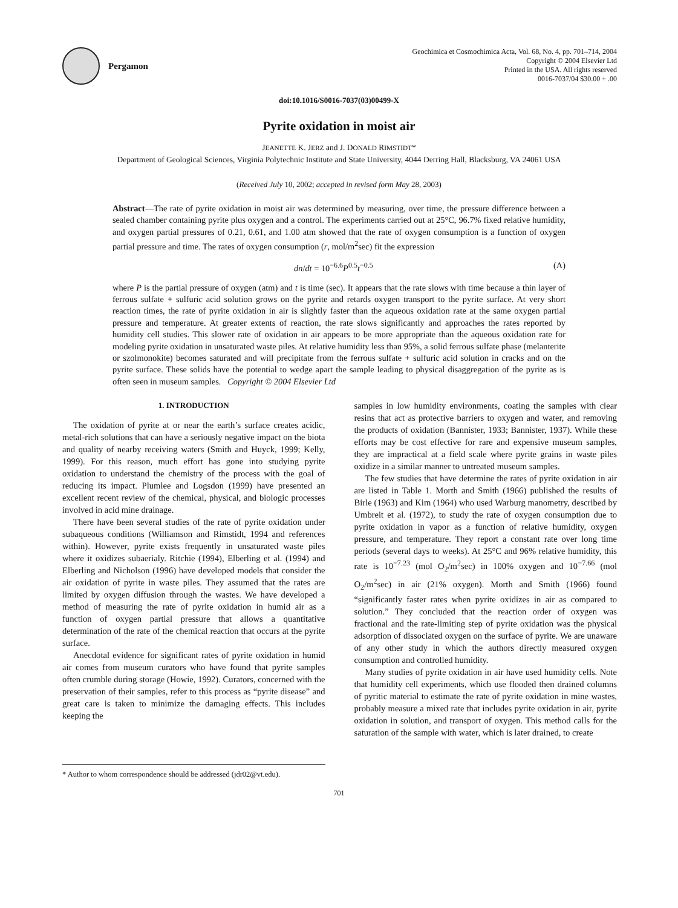Pergamon
Geochimica et Cosmochimica Acta, Vol. 68, No. 4, pp. 701–714, 2004
Copyright © 2004 Elsevier Ltd
Printed in the USA. All rights reserved
0016-7037/04 $30.00 + .00
doi:10.1016/S0016-7037(03)00499-X
Pyrite oxidation in moist air
JEANETTE K. JERZ and J. DONALD RIMSTIDT*
Department of Geological Sciences, Virginia Polytechnic Institute and State University, 4044 Derring Hall, Blacksburg, VA 24061 USA
(Received July 10, 2002; accepted in revised form May 28, 2003)
Abstract—The rate of pyrite oxidation in moist air was determined by measuring, over time, the pressure difference between a sealed chamber containing pyrite plus oxygen and a control. The experiments carried out at 25°C, 96.7% fixed relative humidity, and oxygen partial pressures of 0.21, 0.61, and 1.00 atm showed that the rate of oxygen consumption is a function of oxygen partial pressure and time. The rates of oxygen consumption (r, mol/m<sup>2</sup>sec) fit the expression
dn/dt = 10<sup>−6.6</sup>P<sup>0.5</sup>t<sup>−0.5</sup> (A)
where P is the partial pressure of oxygen (atm) and t is time (sec). It appears that the rate slows with time because a thin layer of ferrous sulfate + sulfuric acid solution grows on the pyrite and retards oxygen transport to the pyrite surface. At very short reaction times, the rate of pyrite oxidation in air is slightly faster than the aqueous oxidation rate at the same oxygen partial pressure and temperature. At greater extents of reaction, the rate slows significantly and approaches the rates reported by humidity cell studies. This slower rate of oxidation in air appears to be more appropriate than the aqueous oxidation rate for modeling pyrite oxidation in unsaturated waste piles. At relative humidity less than 95%, a solid ferrous sulfate phase (melanterite or szolmonokite) becomes saturated and will precipitate from the ferrous sulfate + sulfuric acid solution in cracks and on the pyrite surface. These solids have the potential to wedge apart the sample leading to physical disaggregation of the pyrite as is often seen in museum samples. Copyright © 2004 Elsevier Ltd
1. INTRODUCTION
The oxidation of pyrite at or near the earth’s surface creates acidic, metal-rich solutions that can have a seriously negative impact on the biota and quality of nearby receiving waters (Smith and Huyck, 1999; Kelly, 1999). For this reason, much effort has gone into studying pyrite oxidation to understand the chemistry of the process with the goal of reducing its impact. Plumlee and Logsdon (1999) have presented an excellent recent review of the chemical, physical, and biologic processes involved in acid mine drainage.
There have been several studies of the rate of pyrite oxidation under subaqueous conditions (Williamson and Rimstidt, 1994 and references within). However, pyrite exists frequently in unsaturated waste piles where it oxidizes subaerialy. Ritchie (1994), Elberling et al. (1994) and Elberling and Nicholson (1996) have developed models that consider the air oxidation of pyrite in waste piles. They assumed that the rates are limited by oxygen diffusion through the wastes. We have developed a method of measuring the rate of pyrite oxidation in humid air as a function of oxygen partial pressure that allows a quantitative determination of the rate of the chemical reaction that occurs at the pyrite surface.
Anecdotal evidence for significant rates of pyrite oxidation in humid air comes from museum curators who have found that pyrite samples often crumble during storage (Howie, 1992). Curators, concerned with the preservation of their samples, refer to this process as “pyrite disease” and great care is taken to minimize the damaging effects. This includes keeping the
* Author to whom correspondence should be addressed (jdr02@vt.edu).
samples in low humidity environments, coating the samples with clear resins that act as protective barriers to oxygen and water, and removing the products of oxidation (Bannister, 1933; Bannister, 1937). While these efforts may be cost effective for rare and expensive museum samples, they are impractical at a field scale where pyrite grains in waste piles oxidize in a similar manner to untreated museum samples.
The few studies that have determine the rates of pyrite oxidation in air are listed in Table 1. Morth and Smith (1966) published the results of Birle (1963) and Kim (1964) who used Warburg manometry, described by Umbreit et al. (1972), to study the rate of oxygen consumption due to pyrite oxidation in vapor as a function of relative humidity, oxygen pressure, and temperature. They report a constant rate over long time periods (several days to weeks). At 25°C and 96% relative humidity, this rate is 10<sup>−7.23</sup> (mol O<sub>2</sub>/m<sup>2</sup>sec) in 100% oxygen and 10<sup>−7.66</sup> (mol O<sub>2</sub>/m<sup>2</sup>sec) in air (21% oxygen). Morth and Smith (1966) found “significantly faster rates when pyrite oxidizes in air as compared to solution.” They concluded that the reaction order of oxygen was fractional and the rate-limiting step of pyrite oxidation was the physical adsorption of dissociated oxygen on the surface of pyrite. We are unaware of any other study in which the authors directly measured oxygen consumption and controlled humidity.
Many studies of pyrite oxidation in air have used humidity cells. Note that humidity cell experiments, which use flooded then drained columns of pyritic material to estimate the rate of pyrite oxidation in mine wastes, probably measure a mixed rate that includes pyrite oxidation in air, pyrite oxidation in solution, and transport of oxygen. This method calls for the saturation of the sample with water, which is later drained, to create
701